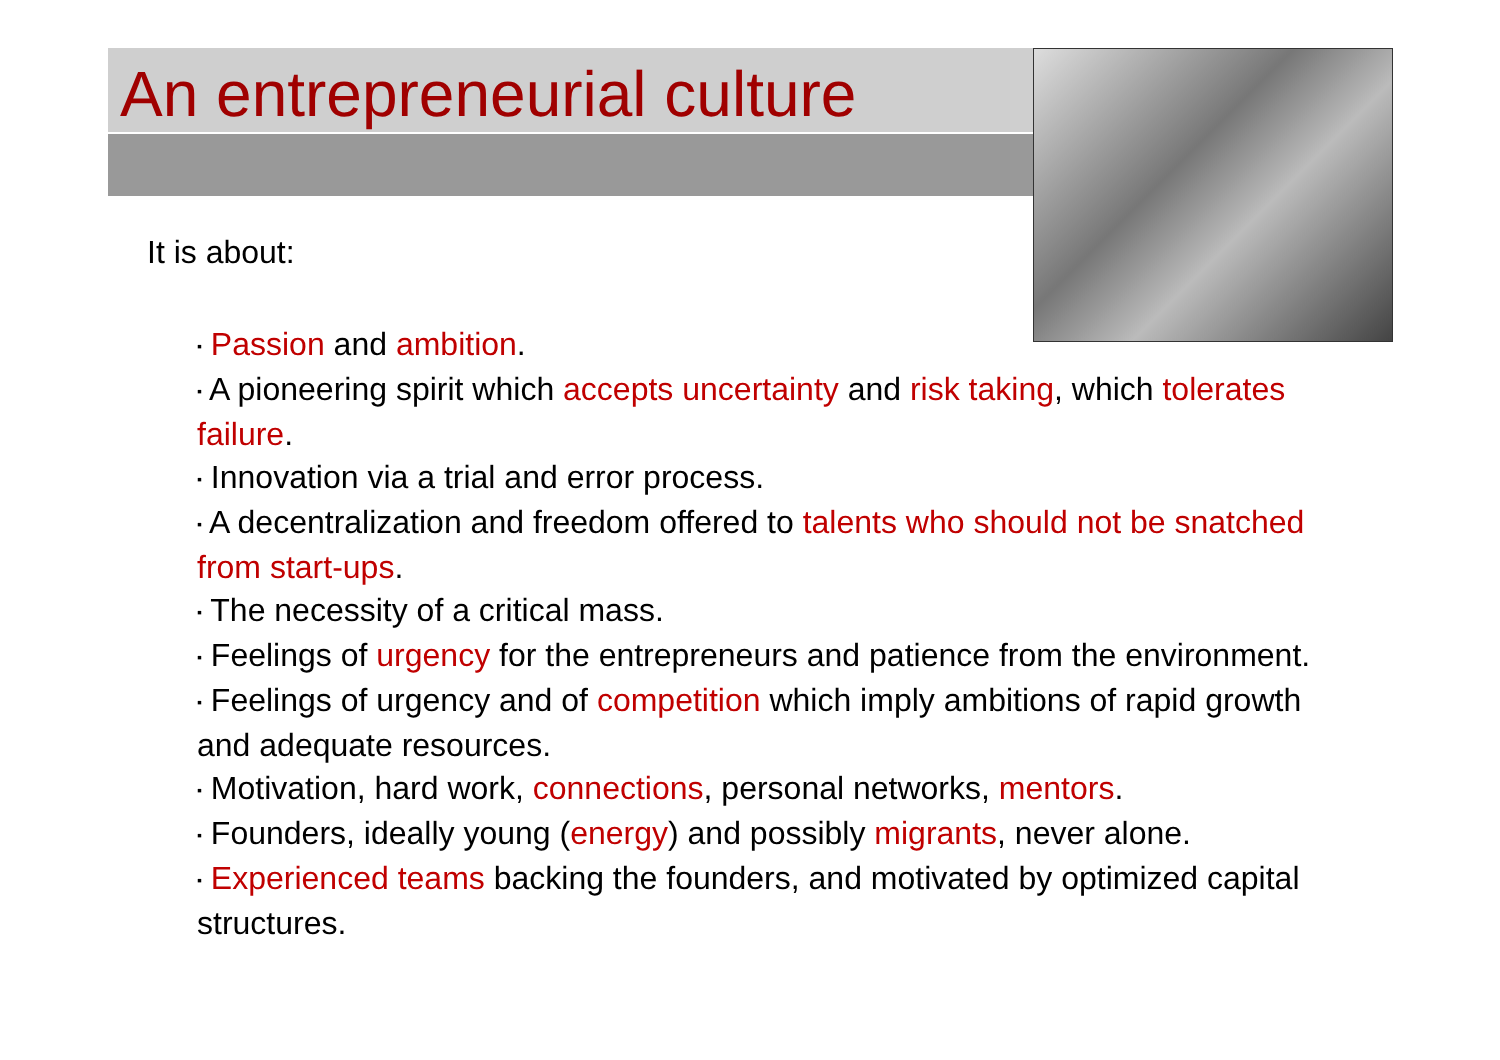An entrepreneurial culture
It is about:
▪ Passion and ambition.
▪ A pioneering spirit which accepts uncertainty and risk taking, which tolerates failure.
▪ Innovation via a trial and error process.
▪ A decentralization and freedom offered to talents who should not be snatched from start-ups.
▪ The necessity of a critical mass.
▪ Feelings of urgency for the entrepreneurs and patience from the environment.
▪ Feelings of urgency and of competition which imply ambitions of rapid growth and adequate resources.
▪ Motivation, hard work, connections, personal networks, mentors.
▪ Founders, ideally young (energy) and possibly migrants, never alone.
▪ Experienced teams backing the founders, and motivated by optimized capital structures.